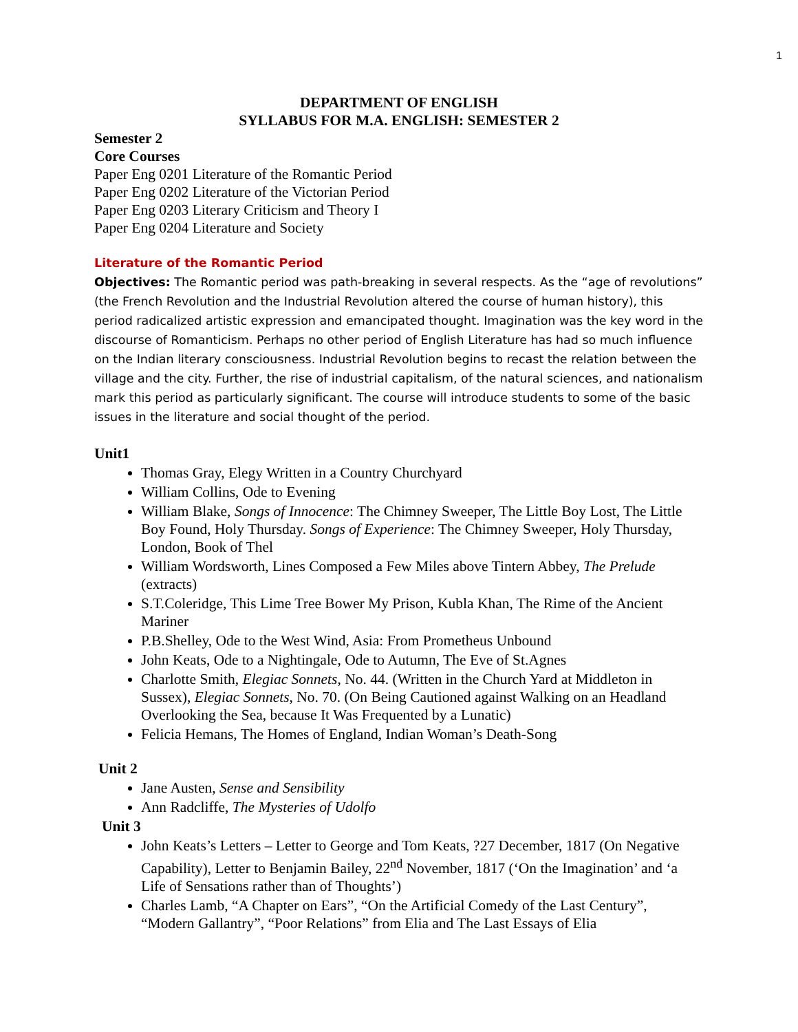1
DEPARTMENT OF ENGLISH
SYLLABUS FOR M.A. ENGLISH: SEMESTER 2
Semester 2
Core Courses
Paper Eng 0201 Literature of the Romantic Period
Paper Eng 0202 Literature of the Victorian Period
Paper Eng 0203 Literary Criticism and Theory I
Paper Eng 0204 Literature and Society
Literature of the Romantic Period
Objectives: The Romantic period was path-breaking in several respects. As the “age of revolutions” (the French Revolution and the Industrial Revolution altered the course of human history), this period radicalized artistic expression and emancipated thought. Imagination was the key word in the discourse of Romanticism. Perhaps no other period of English Literature has had so much influence on the Indian literary consciousness. Industrial Revolution begins to recast the relation between the village and the city. Further, the rise of industrial capitalism, of the natural sciences, and nationalism mark this period as particularly significant. The course will introduce students to some of the basic issues in the literature and social thought of the period.
Unit1
Thomas Gray, Elegy Written in a Country Churchyard
William Collins, Ode to Evening
William Blake, Songs of Innocence: The Chimney Sweeper, The Little Boy Lost, The Little Boy Found, Holy Thursday. Songs of Experience: The Chimney Sweeper, Holy Thursday, London, Book of Thel
William Wordsworth, Lines Composed a Few Miles above Tintern Abbey, The Prelude (extracts)
S.T.Coleridge, This Lime Tree Bower My Prison, Kubla Khan, The Rime of the Ancient Mariner
P.B.Shelley, Ode to the West Wind, Asia: From Prometheus Unbound
John Keats, Ode to a Nightingale, Ode to Autumn, The Eve of St.Agnes
Charlotte Smith, Elegiac Sonnets, No. 44. (Written in the Church Yard at Middleton in Sussex), Elegiac Sonnets, No. 70. (On Being Cautioned against Walking on an Headland Overlooking the Sea, because It Was Frequented by a Lunatic)
Felicia Hemans, The Homes of England, Indian Woman’s Death-Song
Unit 2
Jane Austen, Sense and Sensibility
Ann Radcliffe, The Mysteries of Udolfo
Unit 3
John Keats’s Letters – Letter to George and Tom Keats, ?27 December, 1817 (On Negative Capability), Letter to Benjamin Bailey, 22<sup>nd</sup> November, 1817 (‘On the Imagination’ and ‘a Life of Sensations rather than of Thoughts’)
Charles Lamb, “A Chapter on Ears”, “On the Artificial Comedy of the Last Century”, “Modern Gallantry”, “Poor Relations” from Elia and The Last Essays of Elia